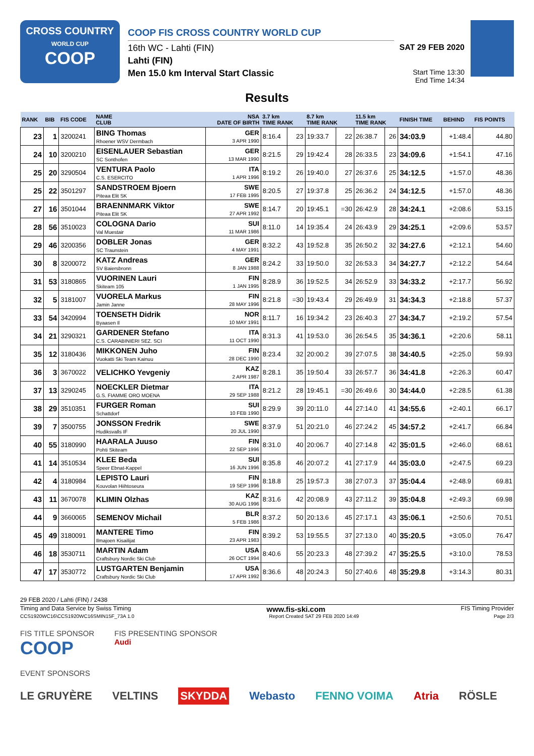CROSS COUNTRY
WORLD CUP
COOP
COOP FIS CROSS COUNTRY WORLD CUP
16th WC - Lahti (FIN)
Lahti (FIN)
Men 15.0 km Interval Start Classic
SAT 29 FEB 2020
Start Time 13:30
End Time 14:34
Results
| RANK | BIB | FIS CODE | NAME CLUB | NSA DATE OF BIRTH | 3.7 km TIME RANK | | 8.7 km TIME RANK | | 11.5 km TIME RANK | | FINISH TIME | BEHIND | FIS POINTS |
| --- | --- | --- | --- | --- | --- | --- | --- | --- | --- | --- | --- | --- | --- |
| 23 | 1 | 3200241 | BING Thomas Rhoener WSV Dermbach | GER 3 APR 1990 | 8:16.4 | 23 | 19:33.7 | 22 | 26:38.7 | 26 | 34:03.9 | +1:48.4 | 44.80 |
| 24 | 10 | 3200210 | EISENLAUER Sebastian SC Sonthofen | GER 13 MAR 1990 | 8:21.5 | 29 | 19:42.4 | 28 | 26:33.5 | 23 | 34:09.6 | +1:54.1 | 47.16 |
| 25 | 20 | 3290504 | VENTURA Paolo C.S. ESERCITO | ITA 1 APR 1996 | 8:19.2 | 26 | 19:40.0 | 27 | 26:37.6 | 25 | 34:12.5 | +1:57.0 | 48.36 |
| 25 | 22 | 3501297 | SANDSTROEM Bjoern Piteaa Elit SK | SWE 17 FEB 1995 | 8:20.5 | 27 | 19:37.8 | 25 | 26:36.2 | 24 | 34:12.5 | +1:57.0 | 48.36 |
| 27 | 16 | 3501044 | BRAENNMARK Viktor Piteaa Elit SK | SWE 27 APR 1992 | 8:14.7 | 20 | 19:45.1 | =30 | 26:42.9 | 28 | 34:24.1 | +2:08.6 | 53.15 |
| 28 | 56 | 3510023 | COLOGNA Dario Val Muestair | SUI 11 MAR 1986 | 8:11.0 | 14 | 19:35.4 | 24 | 26:43.9 | 29 | 34:25.1 | +2:09.6 | 53.57 |
| 29 | 46 | 3200356 | DOBLER Jonas SC Traunstein | GER 4 MAY 1991 | 8:32.2 | 43 | 19:52.8 | 35 | 26:50.2 | 32 | 34:27.6 | +2:12.1 | 54.60 |
| 30 | 8 | 3200072 | KATZ Andreas SV Baiersbronn | GER 8 JAN 1988 | 8:24.2 | 33 | 19:50.0 | 32 | 26:53.3 | 34 | 34:27.7 | +2:12.2 | 54.64 |
| 31 | 53 | 3180865 | VUORINEN Lauri Skiteam 105 | FIN 1 JAN 1995 | 8:28.9 | 36 | 19:52.5 | 34 | 26:52.9 | 33 | 34:33.2 | +2:17.7 | 56.92 |
| 32 | 5 | 3181007 | VUORELA Markus Jamin Janne | FIN 28 MAY 1996 | 8:21.8 | =30 | 19:43.4 | 29 | 26:49.9 | 31 | 34:34.3 | +2:18.8 | 57.37 |
| 33 | 54 | 3420994 | TOENSETH Didrik Byaasen Il | NOR 10 MAY 1991 | 8:11.7 | 16 | 19:34.2 | 23 | 26:40.3 | 27 | 34:34.7 | +2:19.2 | 57.54 |
| 34 | 21 | 3290321 | GARDENER Stefano C.S. CARABINIERI SEZ. SCI | ITA 11 OCT 1990 | 8:31.3 | 41 | 19:53.0 | 36 | 26:54.5 | 35 | 34:36.1 | +2:20.6 | 58.11 |
| 35 | 12 | 3180436 | MIKKONEN Juho Vuokatti Ski Team Kainuu | FIN 28 DEC 1990 | 8:23.4 | 32 | 20:00.2 | 39 | 27:07.5 | 38 | 34:40.5 | +2:25.0 | 59.93 |
| 36 | 3 | 3670022 | VELICHKO Yevgeniy | KAZ 2 APR 1987 | 8:28.1 | 35 | 19:50.4 | 33 | 26:57.7 | 36 | 34:41.8 | +2:26.3 | 60.47 |
| 37 | 13 | 3290245 | NOECKLER Dietmar G.S. FIAMME ORO MOENA | ITA 29 SEP 1988 | 8:21.2 | 28 | 19:45.1 | =30 | 26:49.6 | 30 | 34:44.0 | +2:28.5 | 61.38 |
| 38 | 29 | 3510351 | FURGER Roman Schattdorf | SUI 10 FEB 1990 | 8:29.9 | 39 | 20:11.0 | 44 | 27:14.0 | 41 | 34:55.6 | +2:40.1 | 66.17 |
| 39 | 7 | 3500755 | JONSSON Fredrik Hudiksvalls IF | SWE 20 JUL 1990 | 8:37.9 | 51 | 20:21.0 | 46 | 27:24.2 | 45 | 34:57.2 | +2:41.7 | 66.84 |
| 40 | 55 | 3180990 | HAARALA Juuso Pohti Skiteam | FIN 22 SEP 1996 | 8:31.0 | 40 | 20:06.7 | 40 | 27:14.8 | 42 | 35:01.5 | +2:46.0 | 68.61 |
| 41 | 14 | 3510534 | KLEE Beda Speer Ebnat-Kappel | SUI 16 JUN 1996 | 8:35.8 | 46 | 20:07.2 | 41 | 27:17.9 | 44 | 35:03.0 | +2:47.5 | 69.23 |
| 42 | 4 | 3180984 | LEPISTO Lauri Kouvolan Hiihtoseura | FIN 19 SEP 1996 | 8:18.8 | 25 | 19:57.3 | 38 | 27:07.3 | 37 | 35:04.4 | +2:48.9 | 69.81 |
| 43 | 11 | 3670078 | KLIMIN Olzhas | KAZ 30 AUG 1996 | 8:31.6 | 42 | 20:08.9 | 43 | 27:11.2 | 39 | 35:04.8 | +2:49.3 | 69.98 |
| 44 | 9 | 3660065 | SEMENOV Michail | BLR 5 FEB 1986 | 8:37.2 | 50 | 20:13.6 | 45 | 27:17.1 | 43 | 35:06.1 | +2:50.6 | 70.51 |
| 45 | 49 | 3180091 | MANTERE Timo Ilmajoen Kisailijat | FIN 23 APR 1983 | 8:39.2 | 53 | 19:55.5 | 37 | 27:13.0 | 40 | 35:20.5 | +3:05.0 | 76.47 |
| 46 | 18 | 3530711 | MARTIN Adam Craftsbury Nordic Ski Club | USA 26 OCT 1994 | 8:40.6 | 55 | 20:23.3 | 48 | 27:39.2 | 47 | 35:25.5 | +3:10.0 | 78.53 |
| 47 | 17 | 3530772 | LUSTGARTEN Benjamin Craftsbury Nordic Ski Club | USA 17 APR 1992 | 8:36.6 | 48 | 20:24.3 | 50 | 27:40.6 | 48 | 35:29.8 | +3:14.3 | 80.31 |
29 FEB 2020 / Lahti (FIN) / 2438
Timing and Data Service by Swiss Timing www.fis-ski.com FIS Timing Provider
CCS1920WC16\CCS1920WC16SMIN15F_73A 1.0 Report Created SAT 29 FEB 2020 14:49 Page 2/3
FIS TITLE SPONSOR
COOP FIS PRESENTING SPONSOR
Audi
EVENT SPONSORS
LE GRUYÈRE VELTINS SKYDDA Webasto FENNO VOIMA Atria RÖSLE